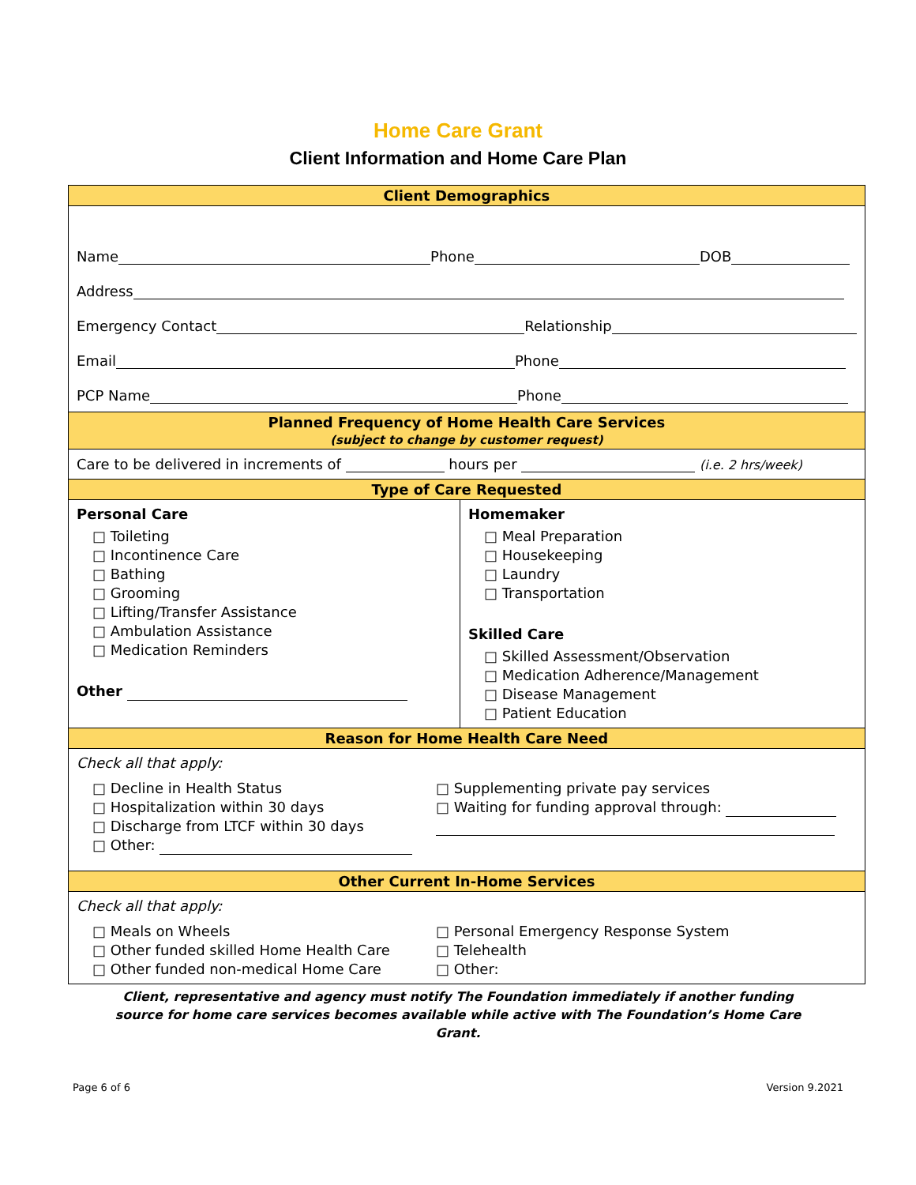Home Care Grant
Client Information and Home Care Plan
| Client Demographics | |
| Name Phone DOB Address Emergency Contact Relationship Email Phone PCP Name Phone | |
| Planned Frequency of Home Health Care Services (subject to change by customer request) | |
| Care to be delivered in increments of hours per (i.e. 2 hrs/week) | |
| Type of Care Requested | |
| Personal Care □ Toileting □ Incontinence Care □ Bathing □ Grooming □ Lifting/Transfer Assistance □ Ambulation Assistance □ Medication Reminders Other | Homemaker □ Meal Preparation □ Housekeeping □ Laundry □ Transportation Skilled Care □ Skilled Assessment/Observation □ Medication Adherence/Management □ Disease Management □ Patient Education |
| Reason for Home Health Care Need | |
| Check all that apply: □ Decline in Health Status □ Hospitalization within 30 days □ Discharge from LTCF within 30 days □ Other: □ Supplementing private pay services □ Waiting for funding approval through: | |
| Other Current In-Home Services | |
| Check all that apply: □ Meals on Wheels □ Other funded skilled Home Health Care □ Other funded non-medical Home Care □ Personal Emergency Response System □ Telehealth □ Other: | |
Client, representative and agency must notify The Foundation immediately if another funding source for home care services becomes available while active with The Foundation’s Home Care Grant.
Page 6 of 6 Version 9.2021